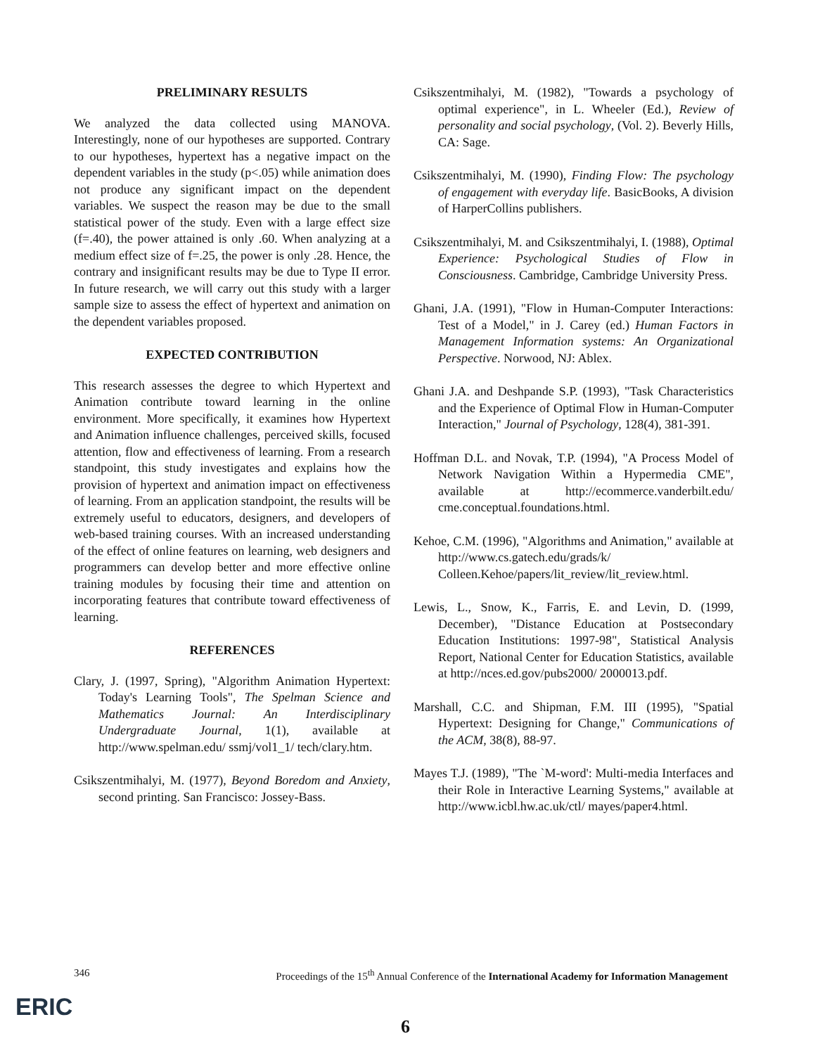PRELIMINARY RESULTS
We analyzed the data collected using MANOVA. Interestingly, none of our hypotheses are supported. Contrary to our hypotheses, hypertext has a negative impact on the dependent variables in the study (p<.05) while animation does not produce any significant impact on the dependent variables. We suspect the reason may be due to the small statistical power of the study. Even with a large effect size (f=.40), the power attained is only .60. When analyzing at a medium effect size of f=.25, the power is only .28. Hence, the contrary and insignificant results may be due to Type II error. In future research, we will carry out this study with a larger sample size to assess the effect of hypertext and animation on the dependent variables proposed.
EXPECTED CONTRIBUTION
This research assesses the degree to which Hypertext and Animation contribute toward learning in the online environment. More specifically, it examines how Hypertext and Animation influence challenges, perceived skills, focused attention, flow and effectiveness of learning. From a research standpoint, this study investigates and explains how the provision of hypertext and animation impact on effectiveness of learning. From an application standpoint, the results will be extremely useful to educators, designers, and developers of web-based training courses. With an increased understanding of the effect of online features on learning, web designers and programmers can develop better and more effective online training modules by focusing their time and attention on incorporating features that contribute toward effectiveness of learning.
REFERENCES
Clary, J. (1997, Spring), "Algorithm Animation Hypertext: Today's Learning Tools", The Spelman Science and Mathematics Journal: An Interdisciplinary Undergraduate Journal, 1(1), available at http://www.spelman.edu/ ssmj/vol1_1/ tech/clary.htm.
Csikszentmihalyi, M. (1977), Beyond Boredom and Anxiety, second printing. San Francisco: Jossey-Bass.
Csikszentmihalyi, M. (1982), "Towards a psychology of optimal experience", in L. Wheeler (Ed.), Review of personality and social psychology, (Vol. 2). Beverly Hills, CA: Sage.
Csikszentmihalyi, M. (1990), Finding Flow: The psychology of engagement with everyday life. BasicBooks, A division of HarperCollins publishers.
Csikszentmihalyi, M. and Csikszentmihalyi, I. (1988), Optimal Experience: Psychological Studies of Flow in Consciousness. Cambridge, Cambridge University Press.
Ghani, J.A. (1991), "Flow in Human-Computer Interactions: Test of a Model," in J. Carey (ed.) Human Factors in Management Information systems: An Organizational Perspective. Norwood, NJ: Ablex.
Ghani J.A. and Deshpande S.P. (1993), "Task Characteristics and the Experience of Optimal Flow in Human-Computer Interaction," Journal of Psychology, 128(4), 381-391.
Hoffman D.L. and Novak, T.P. (1994), "A Process Model of Network Navigation Within a Hypermedia CME", available at http://ecommerce.vanderbilt.edu/ cme.conceptual.foundations.html.
Kehoe, C.M. (1996), "Algorithms and Animation," available at http://www.cs.gatech.edu/grads/k/ Colleen.Kehoe/papers/lit_review/lit_review.html.
Lewis, L., Snow, K., Farris, E. and Levin, D. (1999, December), "Distance Education at Postsecondary Education Institutions: 1997-98", Statistical Analysis Report, National Center for Education Statistics, available at http://nces.ed.gov/pubs2000/ 2000013.pdf.
Marshall, C.C. and Shipman, F.M. III (1995), "Spatial Hypertext: Designing for Change," Communications of the ACM, 38(8), 88-97.
Mayes T.J. (1989), "The `M-word': Multi-media Interfaces and their Role in Interactive Learning Systems," available at http://www.icbl.hw.ac.uk/ctl/ mayes/paper4.html.
346 Proceedings of the 15<sup>th</sup> Annual Conference of the International Academy for Information Management
ERIC
6